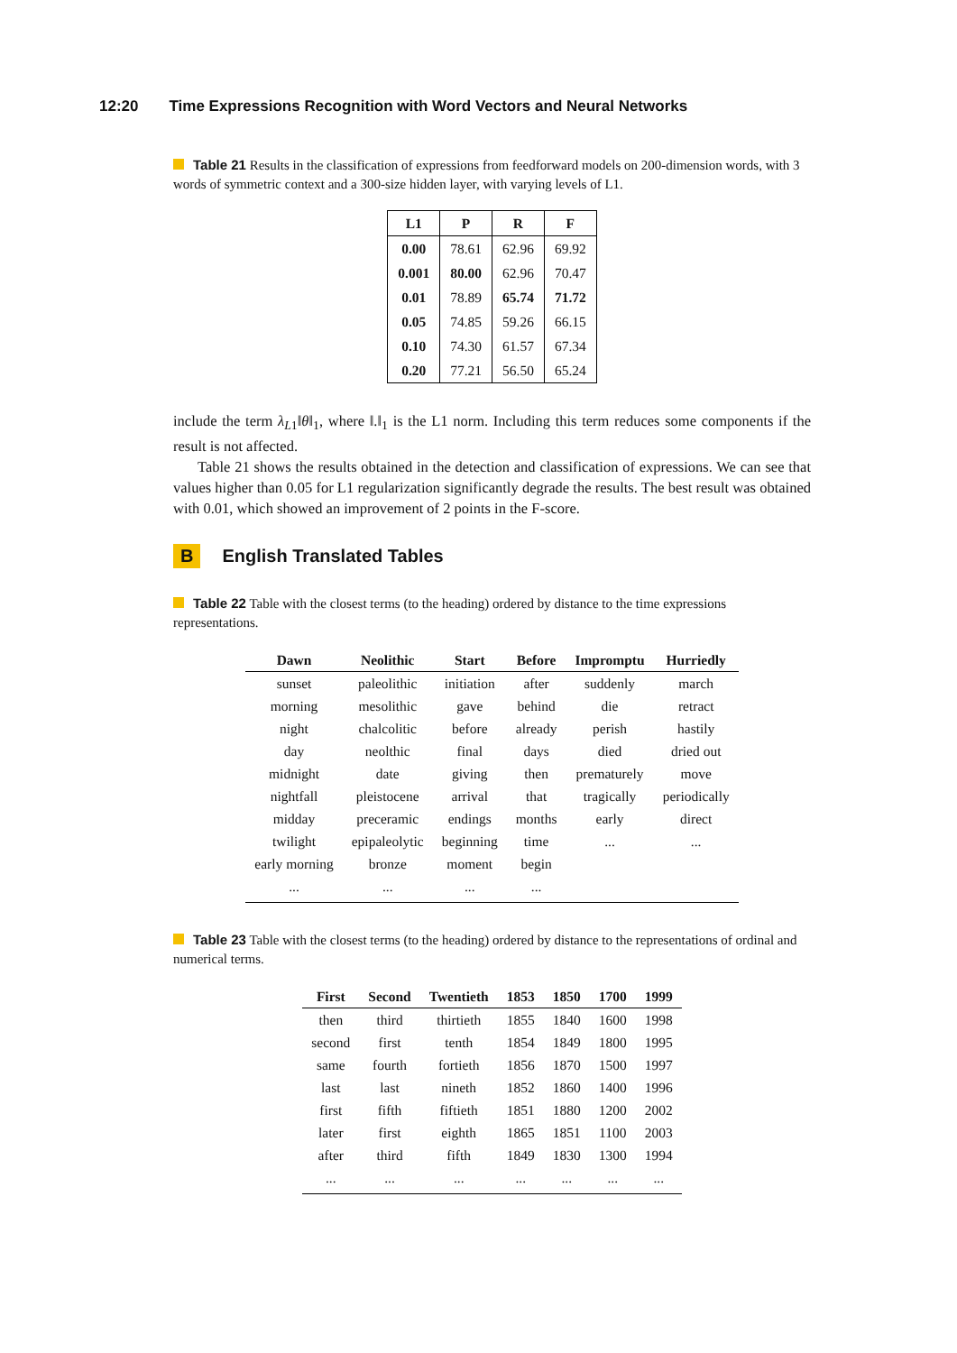12:20 Time Expressions Recognition with Word Vectors and Neural Networks
Table 21 Results in the classification of expressions from feedforward models on 200-dimension words, with 3 words of symmetric context and a 300-size hidden layer, with varying levels of L1.
| L1 | P | R | F |
| --- | --- | --- | --- |
| 0.00 | 78.61 | 62.96 | 69.92 |
| 0.001 | 80.00 | 62.96 | 70.47 |
| 0.01 | 78.89 | 65.74 | 71.72 |
| 0.05 | 74.85 | 59.26 | 66.15 |
| 0.10 | 74.30 | 61.57 | 67.34 |
| 0.20 | 77.21 | 56.50 | 65.24 |
include the term λ<sub>L1</sub>‖θ‖<sub>1</sub>, where ‖.‖<sub>1</sub> is the L1 norm. Including this term reduces some components if the result is not affected.
Table 21 shows the results obtained in the detection and classification of expressions. We can see that values higher than 0.05 for L1 regularization significantly degrade the results. The best result was obtained with 0.01, which showed an improvement of 2 points in the F-score.
B English Translated Tables
Table 22 Table with the closest terms (to the heading) ordered by distance to the time expressions representations.
| Dawn | Neolithic | Start | Before | Impromptu | Hurriedly |
| --- | --- | --- | --- | --- | --- |
| sunset | paleolithic | initiation | after | suddenly | march |
| morning | mesolithic | gave | behind | die | retract |
| night | chalcolitic | before | already | perish | hastily |
| day | neolthic | final | days | died | dried out |
| midnight | date | giving | then | prematurely | move |
| nightfall | pleistocene | arrival | that | tragically | periodically |
| midday | preceramic | endings | months | early | direct |
| twilight | epipaleolytic | beginning | time | ... | ... |
| early morning | bronze | moment | begin | | |
| ... | ... | ... | ... | | |
Table 23 Table with the closest terms (to the heading) ordered by distance to the representations of ordinal and numerical terms.
| First | Second | Twentieth | 1853 | 1850 | 1700 | 1999 |
| --- | --- | --- | --- | --- | --- | --- |
| then | third | thirtieth | 1855 | 1840 | 1600 | 1998 |
| second | first | tenth | 1854 | 1849 | 1800 | 1995 |
| same | fourth | fortieth | 1856 | 1870 | 1500 | 1997 |
| last | last | nineth | 1852 | 1860 | 1400 | 1996 |
| first | fifth | fiftieth | 1851 | 1880 | 1200 | 2002 |
| later | first | eighth | 1865 | 1851 | 1100 | 2003 |
| after | third | fifth | 1849 | 1830 | 1300 | 1994 |
| ... | ... | ... | ... | ... | ... | ... |